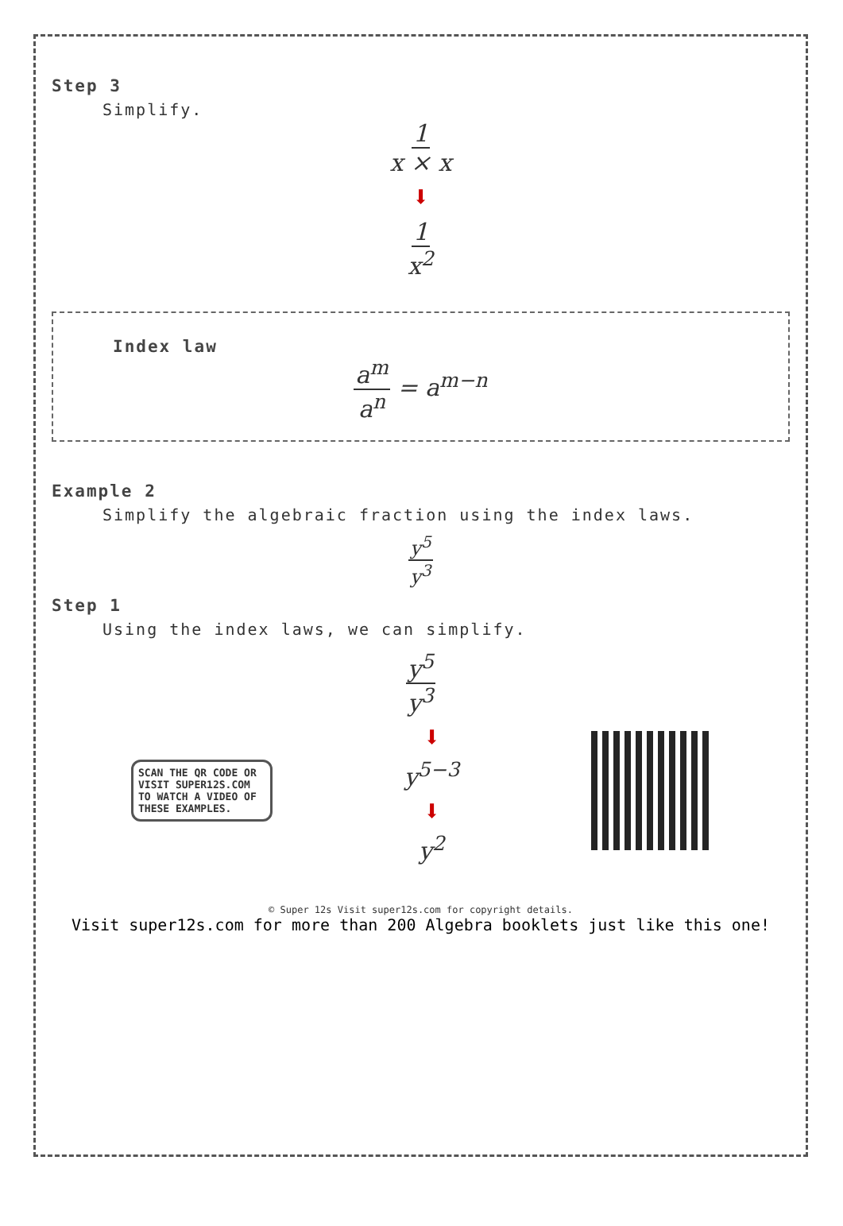Step 3
Simplify.
1 x × x
⬇
1 x<sup>2</sup>
Index law
a<sup>m</sup> a<sup>n</sup> = a<sup>m−n</sup>
Example 2
Simplify the algebraic fraction using the index laws.
y<sup>5</sup> y<sup>3</sup>
Step 1
Using the index laws, we can simplify.
y<sup>5</sup> y<sup>3</sup>
SCAN THE QR CODE OR VISIT SUPER12S.COM TO WATCH A VIDEO OF THESE EXAMPLES.
⬇
y<sup>5−3</sup>
⬇
y<sup>2</sup>
© Super 12s Visit super12s.com for copyright details.
Visit super12s.com for more than 200 Algebra booklets just like this one!